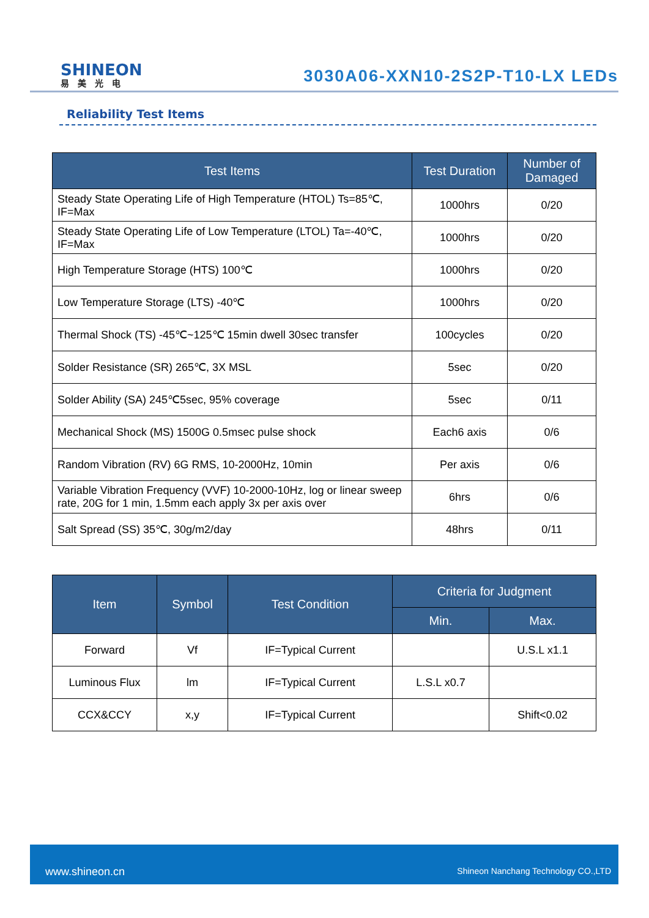SHINEON
易美光电
3030A06-XXN10-2S2P-T10-LX LEDs
Reliability Test Items
| Test Items | Test Duration | Number of Damaged |
| --- | --- | --- |
| Steady State Operating Life of High Temperature (HTOL) Ts=85℃, IF=Max | 1000hrs | 0/20 |
| Steady State Operating Life of Low Temperature (LTOL) Ta=-40℃, IF=Max | 1000hrs | 0/20 |
| High Temperature Storage (HTS) 100℃ | 1000hrs | 0/20 |
| Low Temperature Storage (LTS) -40℃ | 1000hrs | 0/20 |
| Thermal Shock (TS) -45℃~125℃ 15min dwell 30sec transfer | 100cycles | 0/20 |
| Solder Resistance (SR) 265℃, 3X MSL | 5sec | 0/20 |
| Solder Ability (SA) 245℃5sec, 95% coverage | 5sec | 0/11 |
| Mechanical Shock (MS) 1500G 0.5msec pulse shock | Each6 axis | 0/6 |
| Random Vibration (RV) 6G RMS, 10-2000Hz, 10min | Per axis | 0/6 |
| Variable Vibration Frequency (VVF) 10-2000-10Hz, log or linear sweep rate, 20G for 1 min, 1.5mm each apply 3x per axis over | 6hrs | 0/6 |
| Salt Spread (SS) 35℃, 30g/m2/day | 48hrs | 0/11 |
| Item | Symbol | Test Condition | Criteria for Judgment | |
| --- | --- | --- | --- | --- |
| | | | Min. | Max. |
| Forward | Vf | IF=Typical Current | | U.S.L x1.1 |
| Luminous Flux | lm | IF=Typical Current | L.S.L x0.7 | |
| CCX&CCY | x,y | IF=Typical Current | | Shift<0.02 |
www.shineon.cn Shineon Nanchang Technology CO.,LTD